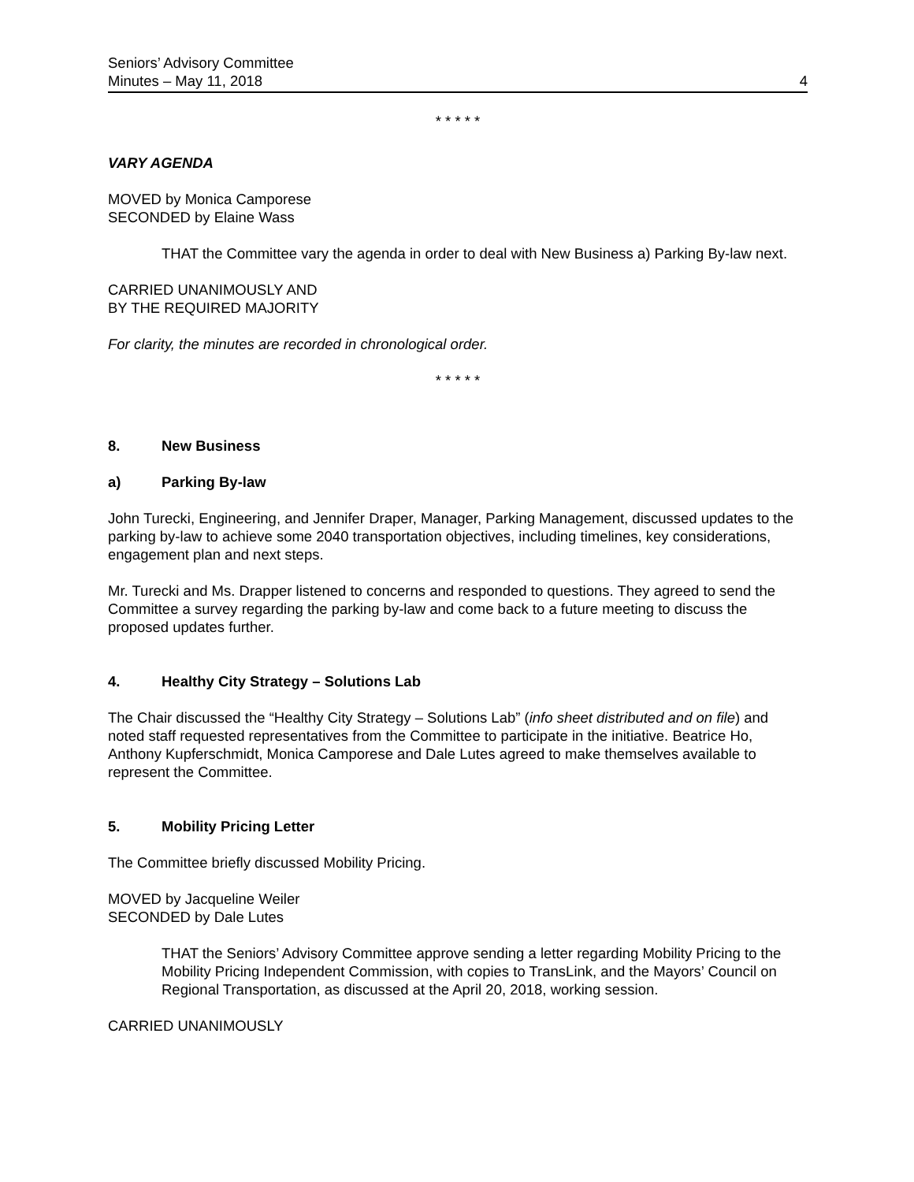Seniors’ Advisory Committee
Minutes – May 11, 2018
4
* * * * *
VARY AGENDA
MOVED by Monica Camporese
SECONDED by Elaine Wass
THAT the Committee vary the agenda in order to deal with New Business a) Parking By-law next.
CARRIED UNANIMOUSLY AND
BY THE REQUIRED MAJORITY
For clarity, the minutes are recorded in chronological order.
* * * * *
8. New Business
a) Parking By-law
John Turecki, Engineering, and Jennifer Draper, Manager, Parking Management, discussed updates to the parking by-law to achieve some 2040 transportation objectives, including timelines, key considerations, engagement plan and next steps.
Mr. Turecki and Ms. Drapper listened to concerns and responded to questions. They agreed to send the Committee a survey regarding the parking by-law and come back to a future meeting to discuss the proposed updates further.
4. Healthy City Strategy – Solutions Lab
The Chair discussed the “Healthy City Strategy – Solutions Lab” (info sheet distributed and on file) and noted staff requested representatives from the Committee to participate in the initiative. Beatrice Ho, Anthony Kupferschmidt, Monica Camporese and Dale Lutes agreed to make themselves available to represent the Committee.
5. Mobility Pricing Letter
The Committee briefly discussed Mobility Pricing.
MOVED by Jacqueline Weiler
SECONDED by Dale Lutes
THAT the Seniors’ Advisory Committee approve sending a letter regarding Mobility Pricing to the Mobility Pricing Independent Commission, with copies to TransLink, and the Mayors’ Council on Regional Transportation, as discussed at the April 20, 2018, working session.
CARRIED UNANIMOUSLY